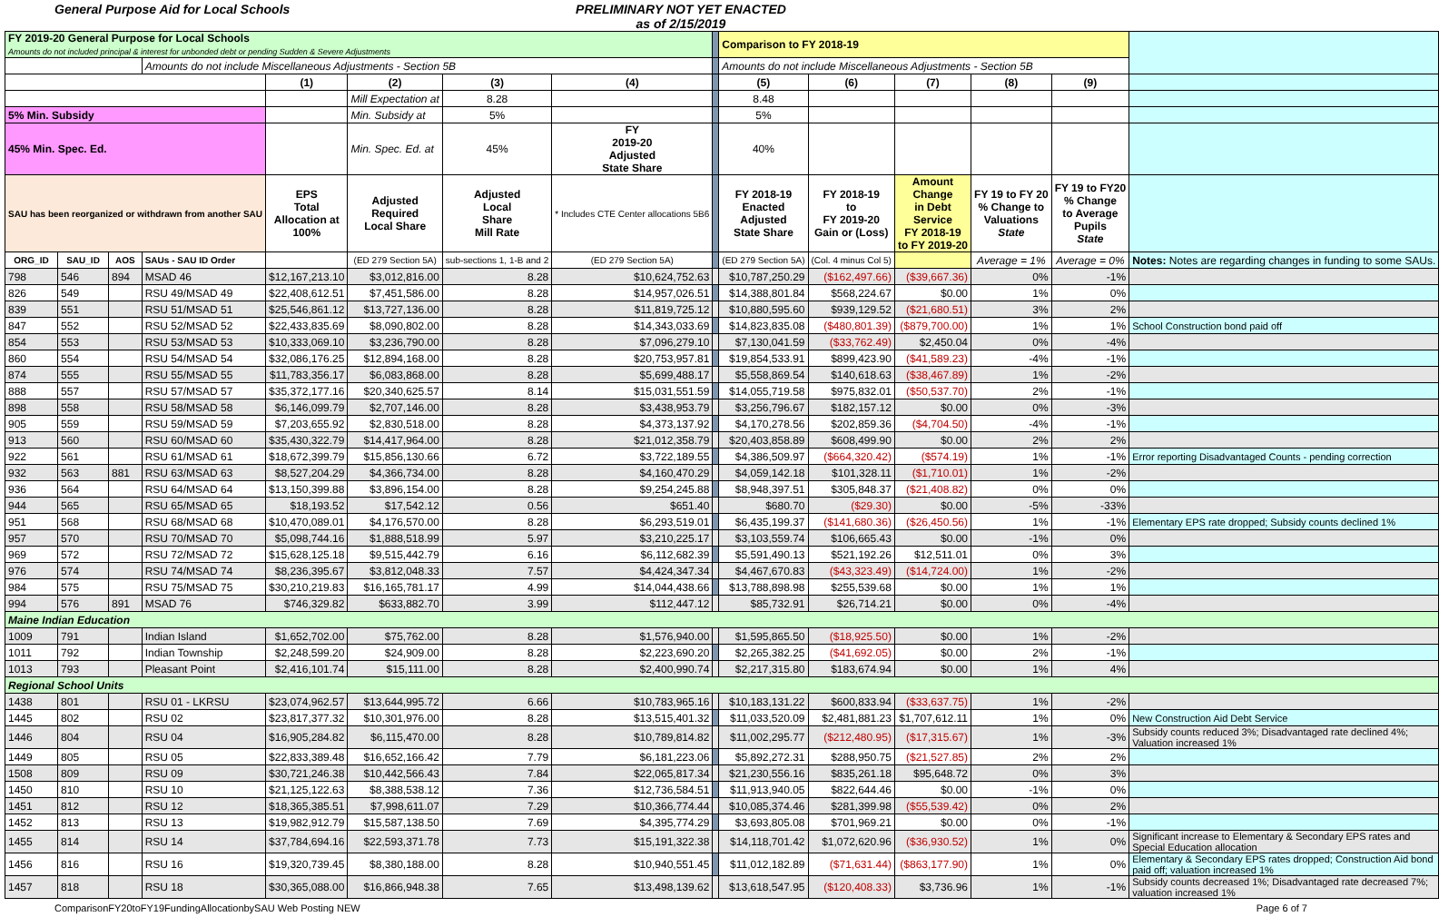General Purpose Aid for Local Schools
PRELIMINARY NOT YET ENACTED
as of 2/15/2019
| FY 2019-20 General Purpose for Local Schools Amounts do not included principal & interest for unbonded debt or pending Sudden & Severe Adjustments | | | | | | | | | Comparison to FY 2018-19 | | | | | |
| | | | Amounts do not include Miscellaneous Adjustments - Section 5B | | | | | | Amounts do not include Miscellaneous Adjustments - Section 5B | | | | | |
| | | | | (1) | (2) | (3) | (4) | | (5) | (6) | (7) | (8) | (9) | |
| | | | | | Mill Expectation at | 8.28 | | | 8.48 | | | | | |
| 5% Min. Subsidy | | | | | Min. Subsidy at | 5% | | | 5% | | | | | |
| 45% Min. Spec. Ed. | | | | | Min. Spec. Ed. at | 45% | FY 2019-20 Adjusted State Share | | 40% | | | | | |
| SAU has been reorganized or withdrawn from another SAU | | | | EPS Total Allocation at 100% | Adjusted Required Local Share | Adjusted Local Share Mill Rate | * Includes CTE Center allocations 5B6 | | FY 2018-19 Enacted Adjusted State Share | FY 2018-19 to FY 2019-20 Gain or (Loss) | Amount Change in Debt Service FY 2018-19 to FY 2019-20 | FY 19 to FY 20 % Change to Valuations State | FY 19 to FY20 % Change to Average Pupils State | |
| ORG_ID | SAU_ID | AOS | SAUs - SAU ID Order | | (ED 279 Section 5A) | sub-sections 1, 1-B and 2 | (ED 279 Section 5A) | | (ED 279 Section 5A) | (Col. 4 minus Col 5) | | Average = 1% | Average = 0% | Notes: Notes are regarding changes in funding to some SAUs. |
| 798 | 546 | 894 | MSAD 46 | $12,167,213.10 | $3,012,816.00 | 8.28 | $10,624,752.63 | | $10,787,250.29 | ($162,497.66) | ($39,667.36) | 0% | -1% | |
| 826 | 549 | | RSU 49/MSAD 49 | $22,408,612.51 | $7,451,586.00 | 8.28 | $14,957,026.51 | | $14,388,801.84 | $568,224.67 | $0.00 | 1% | 0% | |
| 839 | 551 | | RSU 51/MSAD 51 | $25,546,861.12 | $13,727,136.00 | 8.28 | $11,819,725.12 | | $10,880,595.60 | $939,129.52 | ($21,680.51) | 3% | 2% | |
| 847 | 552 | | RSU 52/MSAD 52 | $22,433,835.69 | $8,090,802.00 | 8.28 | $14,343,033.69 | | $14,823,835.08 | ($480,801.39) | ($879,700.00) | 1% | 1% | School Construction bond paid off |
| 854 | 553 | | RSU 53/MSAD 53 | $10,333,069.10 | $3,236,790.00 | 8.28 | $7,096,279.10 | | $7,130,041.59 | ($33,762.49) | $2,450.04 | 0% | -4% | |
| 860 | 554 | | RSU 54/MSAD 54 | $32,086,176.25 | $12,894,168.00 | 8.28 | $20,753,957.81 | | $19,854,533.91 | $899,423.90 | ($41,589.23) | -4% | -1% | |
| 874 | 555 | | RSU 55/MSAD 55 | $11,783,356.17 | $6,083,868.00 | 8.28 | $5,699,488.17 | | $5,558,869.54 | $140,618.63 | ($38,467.89) | 1% | -2% | |
| 888 | 557 | | RSU 57/MSAD 57 | $35,372,177.16 | $20,340,625.57 | 8.14 | $15,031,551.59 | | $14,055,719.58 | $975,832.01 | ($50,537.70) | 2% | -1% | |
| 898 | 558 | | RSU 58/MSAD 58 | $6,146,099.79 | $2,707,146.00 | 8.28 | $3,438,953.79 | | $3,256,796.67 | $182,157.12 | $0.00 | 0% | -3% | |
| 905 | 559 | | RSU 59/MSAD 59 | $7,203,655.92 | $2,830,518.00 | 8.28 | $4,373,137.92 | | $4,170,278.56 | $202,859.36 | ($4,704.50) | -4% | -1% | |
| 913 | 560 | | RSU 60/MSAD 60 | $35,430,322.79 | $14,417,964.00 | 8.28 | $21,012,358.79 | | $20,403,858.89 | $608,499.90 | $0.00 | 2% | 2% | |
| 922 | 561 | | RSU 61/MSAD 61 | $18,672,399.79 | $15,856,130.66 | 6.72 | $3,722,189.55 | | $4,386,509.97 | ($664,320.42) | ($574.19) | 1% | -1% | Error reporting Disadvantaged Counts - pending correction |
| 932 | 563 | 881 | RSU 63/MSAD 63 | $8,527,204.29 | $4,366,734.00 | 8.28 | $4,160,470.29 | | $4,059,142.18 | $101,328.11 | ($1,710.01) | 1% | -2% | |
| 936 | 564 | | RSU 64/MSAD 64 | $13,150,399.88 | $3,896,154.00 | 8.28 | $9,254,245.88 | | $8,948,397.51 | $305,848.37 | ($21,408.82) | 0% | 0% | |
| 944 | 565 | | RSU 65/MSAD 65 | $18,193.52 | $17,542.12 | 0.56 | $651.40 | | $680.70 | ($29.30) | $0.00 | -5% | -33% | |
| 951 | 568 | | RSU 68/MSAD 68 | $10,470,089.01 | $4,176,570.00 | 8.28 | $6,293,519.01 | | $6,435,199.37 | ($141,680.36) | ($26,450.56) | 1% | -1% | Elementary EPS rate dropped; Subsidy counts declined 1% |
| 957 | 570 | | RSU 70/MSAD 70 | $5,098,744.16 | $1,888,518.99 | 5.97 | $3,210,225.17 | | $3,103,559.74 | $106,665.43 | $0.00 | -1% | 0% | |
| 969 | 572 | | RSU 72/MSAD 72 | $15,628,125.18 | $9,515,442.79 | 6.16 | $6,112,682.39 | | $5,591,490.13 | $521,192.26 | $12,511.01 | 0% | 3% | |
| 976 | 574 | | RSU 74/MSAD 74 | $8,236,395.67 | $3,812,048.33 | 7.57 | $4,424,347.34 | | $4,467,670.83 | ($43,323.49) | ($14,724.00) | 1% | -2% | |
| 984 | 575 | | RSU 75/MSAD 75 | $30,210,219.83 | $16,165,781.17 | 4.99 | $14,044,438.66 | | $13,788,898.98 | $255,539.68 | $0.00 | 1% | 1% | |
| 994 | 576 | 891 | MSAD 76 | $746,329.82 | $633,882.70 | 3.99 | $112,447.12 | | $85,732.91 | $26,714.21 | $0.00 | 0% | -4% | |
| Maine Indian Education | | | | | | | | | | | | | | |
| 1009 | 791 | | Indian Island | $1,652,702.00 | $75,762.00 | 8.28 | $1,576,940.00 | | $1,595,865.50 | ($18,925.50) | $0.00 | 1% | -2% | |
| 1011 | 792 | | Indian Township | $2,248,599.20 | $24,909.00 | 8.28 | $2,223,690.20 | | $2,265,382.25 | ($41,692.05) | $0.00 | 2% | -1% | |
| 1013 | 793 | | Pleasant Point | $2,416,101.74 | $15,111.00 | 8.28 | $2,400,990.74 | | $2,217,315.80 | $183,674.94 | $0.00 | 1% | 4% | |
| Regional School Units | | | | | | | | | | | | | | |
| 1438 | 801 | | RSU 01 - LKRSU | $23,074,962.57 | $13,644,995.72 | 6.66 | $10,783,965.16 | | $10,183,131.22 | $600,833.94 | ($33,637.75) | 1% | -2% | |
| 1445 | 802 | | RSU 02 | $23,817,377.32 | $10,301,976.00 | 8.28 | $13,515,401.32 | | $11,033,520.09 | $2,481,881.23 | $1,707,612.11 | 1% | 0% | New Construction Aid Debt Service |
| 1446 | 804 | | RSU 04 | $16,905,284.82 | $6,115,470.00 | 8.28 | $10,789,814.82 | | $11,002,295.77 | ($212,480.95) | ($17,315.67) | 1% | -3% | Subsidy counts reduced 3%; Disadvantaged rate declined 4%; Valuation increased 1% |
| 1449 | 805 | | RSU 05 | $22,833,389.48 | $16,652,166.42 | 7.79 | $6,181,223.06 | | $5,892,272.31 | $288,950.75 | ($21,527.85) | 2% | 2% | |
| 1508 | 809 | | RSU 09 | $30,721,246.38 | $10,442,566.43 | 7.84 | $22,065,817.34 | | $21,230,556.16 | $835,261.18 | $95,648.72 | 0% | 3% | |
| 1450 | 810 | | RSU 10 | $21,125,122.63 | $8,388,538.12 | 7.36 | $12,736,584.51 | | $11,913,940.05 | $822,644.46 | $0.00 | -1% | 0% | |
| 1451 | 812 | | RSU 12 | $18,365,385.51 | $7,998,611.07 | 7.29 | $10,366,774.44 | | $10,085,374.46 | $281,399.98 | ($55,539.42) | 0% | 2% | |
| 1452 | 813 | | RSU 13 | $19,982,912.79 | $15,587,138.50 | 7.69 | $4,395,774.29 | | $3,693,805.08 | $701,969.21 | $0.00 | 0% | -1% | |
| 1455 | 814 | | RSU 14 | $37,784,694.16 | $22,593,371.78 | 7.73 | $15,191,322.38 | | $14,118,701.42 | $1,072,620.96 | ($36,930.52) | 1% | 0% | Significant increase to Elementary & Secondary EPS rates and Special Education allocation |
| 1456 | 816 | | RSU 16 | $19,320,739.45 | $8,380,188.00 | 8.28 | $10,940,551.45 | | $11,012,182.89 | ($71,631.44) | ($863,177.90) | 1% | 0% | Elementary & Secondary EPS rates dropped; Construction Aid bond paid off; valuation increased 1% |
| 1457 | 818 | | RSU 18 | $30,365,088.00 | $16,866,948.38 | 7.65 | $13,498,139.62 | | $13,618,547.95 | ($120,408.33) | $3,736.96 | 1% | -1% | Subsidy counts decreased 1%; Disadvantaged rate decreased 7%; valuation increased 1% |
ComparisonFY20toFY19FundingAllocationbySAU Web Posting NEW Page 6 of 7